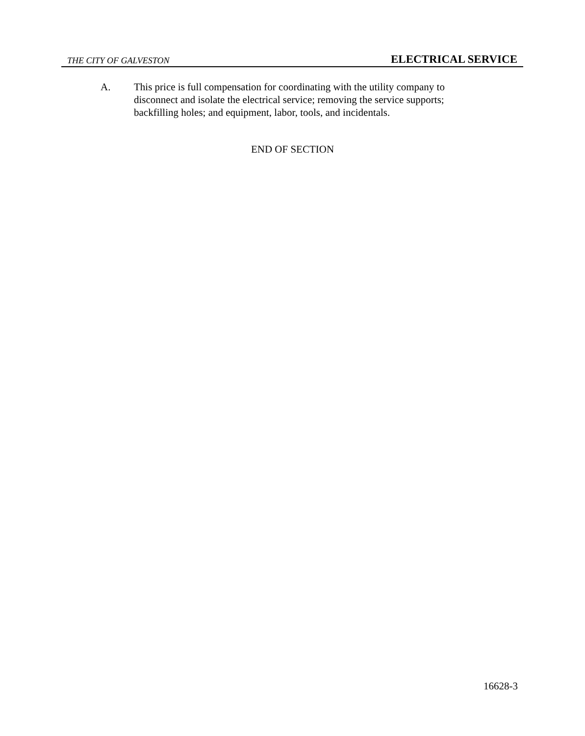THE CITY OF GALVESTON ELECTRICAL SERVICE
A. This price is full compensation for coordinating with the utility company to disconnect and isolate the electrical service; removing the service supports; backfilling holes; and equipment, labor, tools, and incidentals.
END OF SECTION
16628-3